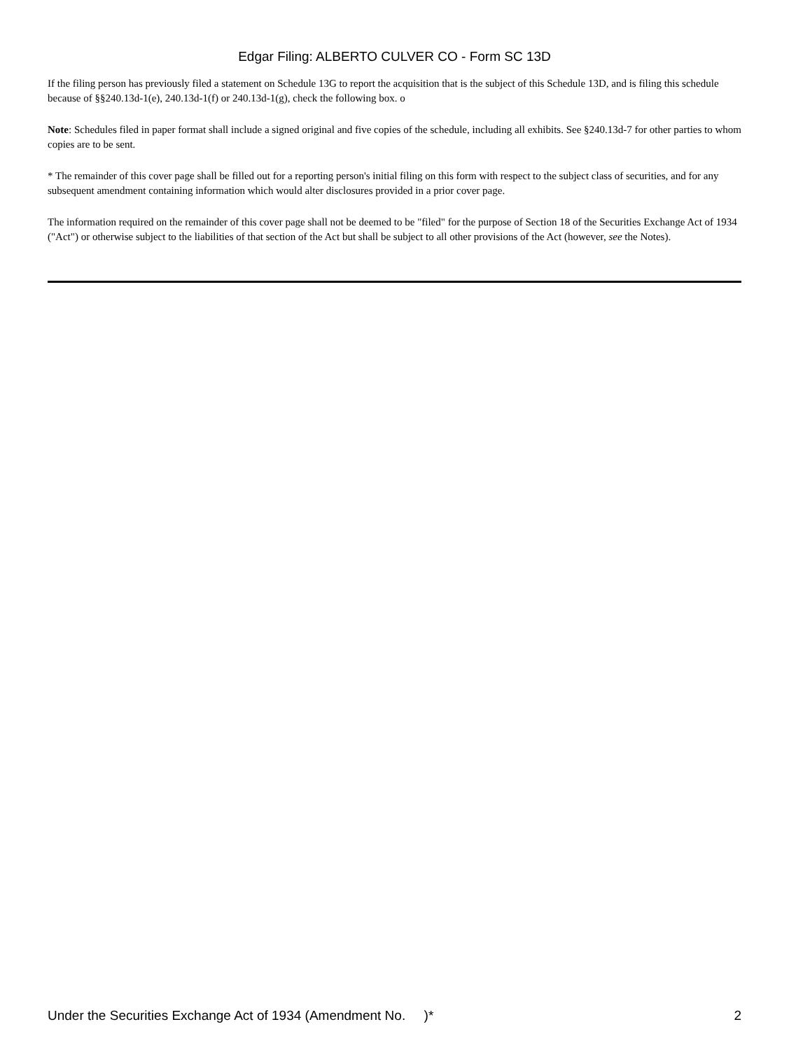Edgar Filing: ALBERTO CULVER CO - Form SC 13D
If the filing person has previously filed a statement on Schedule 13G to report the acquisition that is the subject of this Schedule 13D, and is filing this schedule because of §§240.13d-1(e), 240.13d-1(f) or 240.13d-1(g), check the following box. o
Note: Schedules filed in paper format shall include a signed original and five copies of the schedule, including all exhibits. See §240.13d-7 for other parties to whom copies are to be sent.
* The remainder of this cover page shall be filled out for a reporting person's initial filing on this form with respect to the subject class of securities, and for any subsequent amendment containing information which would alter disclosures provided in a prior cover page.
The information required on the remainder of this cover page shall not be deemed to be "filed" for the purpose of Section 18 of the Securities Exchange Act of 1934 ("Act") or otherwise subject to the liabilities of that section of the Act but shall be subject to all other provisions of the Act (however, see the Notes).
Under the Securities Exchange Act of 1934 (Amendment No. )* 2